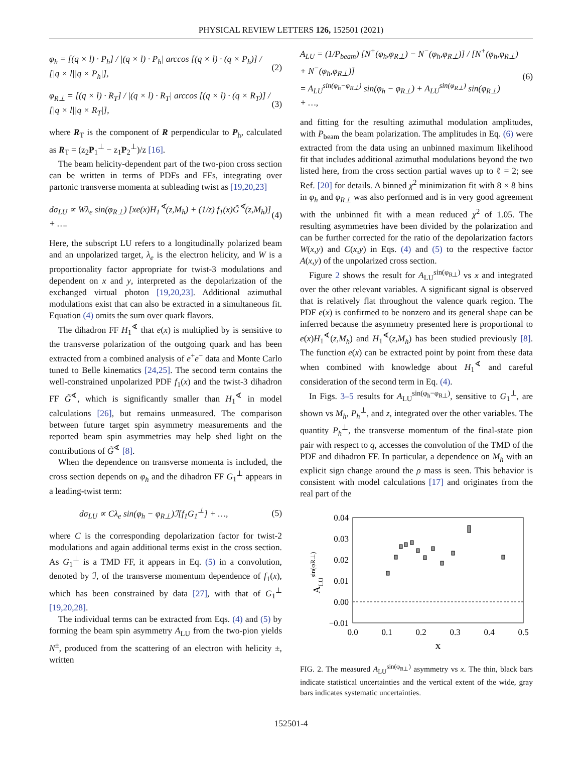PHYSICAL REVIEW LETTERS 126, 152501 (2021)
φ<sub>h</sub> = [(q × l) · P<sub>h</sub>] / |(q × l) · P<sub>h</sub>| arccos [(q × l) · (q × P<sub>h</sub>)] / [|q × l||q × P<sub>h</sub>|], (2)
φ<sub>R⊥</sub> = [(q × l) · R<sub>T</sub>] / |(q × l) · R<sub>T</sub>| arccos [(q × l) · (q × R<sub>T</sub>)] / [|q × l||q × R<sub>T</sub>|], (3)
where R<sub>T</sub> is the component of R perpendicular to P<sub>h</sub>, calculated as R<sub>T</sub> = (z<sub>2</sub>P<sub>1</sub><sup>⊥</sup> − z<sub>1</sub>P<sub>2</sub><sup>⊥</sup>)/z [16].
The beam helicity-dependent part of the two-pion cross section can be written in terms of PDFs and FFs, integrating over partonic transverse momenta at subleading twist as [19,20,23]
dσ<sub>LU</sub> ∝ Wλ<sub>e</sub> sin(φ<sub>R⊥</sub>) [xe(x)H<sub>1</sub><sup>∢</sup>(z,M<sub>h</sub>) + (1/z) f<sub>1</sub>(x)G̃<sup>∢</sup>(z,M<sub>h</sub>)] + …. (4)
Here, the subscript LU refers to a longitudinally polarized beam and an unpolarized target, λ<sub>e</sub> is the electron helicity, and W is a proportionality factor appropriate for twist-3 modulations and dependent on x and y, interpreted as the depolarization of the exchanged virtual photon [19,20,23]. Additional azimuthal modulations exist that can also be extracted in a simultaneous fit. Equation (4) omits the sum over quark flavors.
The dihadron FF H<sub>1</sub><sup>∢</sup> that e(x) is multiplied by is sensitive to the transverse polarization of the outgoing quark and has been extracted from a combined analysis of e<sup>+</sup>e<sup>−</sup> data and Monte Carlo tuned to Belle kinematics [24,25]. The second term contains the well-constrained unpolarized PDF f<sub>1</sub>(x) and the twist-3 dihadron FF G̃<sup>∢</sup>, which is significantly smaller than H<sub>1</sub><sup>∢</sup> in model calculations [26], but remains unmeasured. The comparison between future target spin asymmetry measurements and the reported beam spin asymmetries may help shed light on the contributions of G̃<sup>∢</sup> [8].
When the dependence on transverse momenta is included, the cross section depends on φ<sub>h</sub> and the dihadron FF G<sub>1</sub><sup>⊥</sup> appears in a leading-twist term:
dσ<sub>LU</sub> ∝ Cλ<sub>e</sub> sin(φ<sub>h</sub> − φ<sub>R⊥</sub>)ℐ[f<sub>1</sub>G<sub>1</sub><sup>⊥</sup>] + …, (5)
where C is the corresponding depolarization factor for twist-2 modulations and again additional terms exist in the cross section. As G<sub>1</sub><sup>⊥</sup> is a TMD FF, it appears in Eq. (5) in a convolution, denoted by ℐ, of the transverse momentum dependence of f<sub>1</sub>(x), which has been constrained by data [27], with that of G<sub>1</sub><sup>⊥</sup> [19,20,28].
The individual terms can be extracted from Eqs. (4) and (5) by forming the beam spin asymmetry A<sub>LU</sub> from the two-pion yields N<sup>±</sup>, produced from the scattering of an electron with helicity ±, written
A<sub>LU</sub> = (1/P<sub>beam</sub>) [N<sup>+</sup>(φ<sub>h</sub>,φ<sub>R⊥</sub>) − N<sup>−</sup>(φ<sub>h</sub>,φ<sub>R⊥</sub>)] / [N<sup>+</sup>(φ<sub>h</sub>,φ<sub>R⊥</sub>) + N<sup>−</sup>(φ<sub>h</sub>,φ<sub>R⊥</sub>)]
= A<sub>LU</sub><sup>sin(φ<sub>h</sub>−φ<sub>R⊥</sub>)</sup> sin(φ<sub>h</sub> − φ<sub>R⊥</sub>) + A<sub>LU</sub><sup>sin(φ<sub>R⊥</sub>)</sup> sin(φ<sub>R⊥</sub>)
+ …, (6)
and fitting for the resulting azimuthal modulation amplitudes, with P<sub>beam</sub> the beam polarization. The amplitudes in Eq. (6) were extracted from the data using an unbinned maximum likelihood fit that includes additional azimuthal modulations beyond the two listed here, from the cross section partial waves up to ℓ = 2; see Ref. [20] for details. A binned χ<sup>2</sup> minimization fit with 8 × 8 bins in φ<sub>h</sub> and φ<sub>R⊥</sub> was also performed and is in very good agreement with the unbinned fit with a mean reduced χ<sup>2</sup> of 1.05. The resulting asymmetries have been divided by the polarization and can be further corrected for the ratio of the depolarization factors W(x,y) and C(x,y) in Eqs. (4) and (5) to the respective factor A(x,y) of the unpolarized cross section.
Figure 2 shows the result for A<sub>LU</sub><sup>sin(φ<sub>R⊥</sub>)</sup> vs x and integrated over the other relevant variables. A significant signal is observed that is relatively flat throughout the valence quark region. The PDF e(x) is confirmed to be nonzero and its general shape can be inferred because the asymmetry presented here is proportional to e(x)H<sub>1</sub><sup>∢</sup>(z,M<sub>h</sub>) and H<sub>1</sub><sup>∢</sup>(z,M<sub>h</sub>) has been studied previously [8]. The function e(x) can be extracted point by point from these data when combined with knowledge about H<sub>1</sub><sup>∢</sup> and careful consideration of the second term in Eq. (4).
In Figs. 3–5 results for A<sub>LU</sub><sup>sin(φ<sub>h</sub>−φ<sub>R⊥</sub>)</sup>, sensitive to G<sub>1</sub><sup>⊥</sup>, are shown vs M<sub>h</sub>, P<sub>h</sub><sup>⊥</sup>, and z, integrated over the other variables. The quantity P<sub>h</sub><sup>⊥</sup>, the transverse momentum of the final-state pion pair with respect to q, accesses the convolution of the TMD of the PDF and dihadron FF. In particular, a dependence on M<sub>h</sub> with an explicit sign change around the ρ mass is seen. This behavior is consistent with model calculations [17] and originates from the real part of the
0.04
0.03
0.02
0.01
0.00
−0.01
0.0
0.1
0.2
0.3
0.4
0.5
x
ALUsin(φR⊥)
FIG. 2. The measured A<sub>LU</sub><sup>sin(φ<sub>R⊥</sub>)</sup> asymmetry vs x. The thin, black bars indicate statistical uncertainties and the vertical extent of the wide, gray bars indicates systematic uncertainties.
152501-4